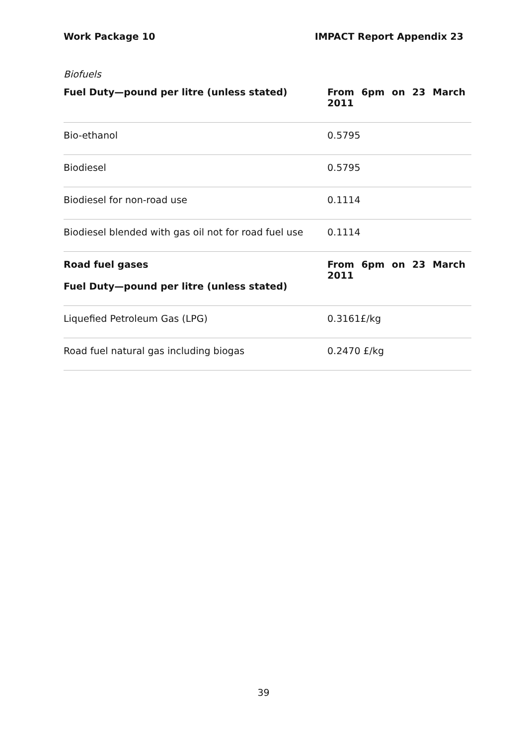Work Package 10 IMPACT Report Appendix 23
Biofuels
| Fuel Duty—pound per litre (unless stated) | From 6pm on 23 March 2011 |
| --- | --- |
| Bio-ethanol | 0.5795 |
| Biodiesel | 0.5795 |
| Biodiesel for non-road use | 0.1114 |
| Biodiesel blended with gas oil not for road fuel use | 0.1114 |
| Road fuel gases Fuel Duty—pound per litre (unless stated) | From 6pm on 23 March 2011 |
| Liquefied Petroleum Gas (LPG) | 0.3161£/kg |
| Road fuel natural gas including biogas | 0.2470 £/kg |
39